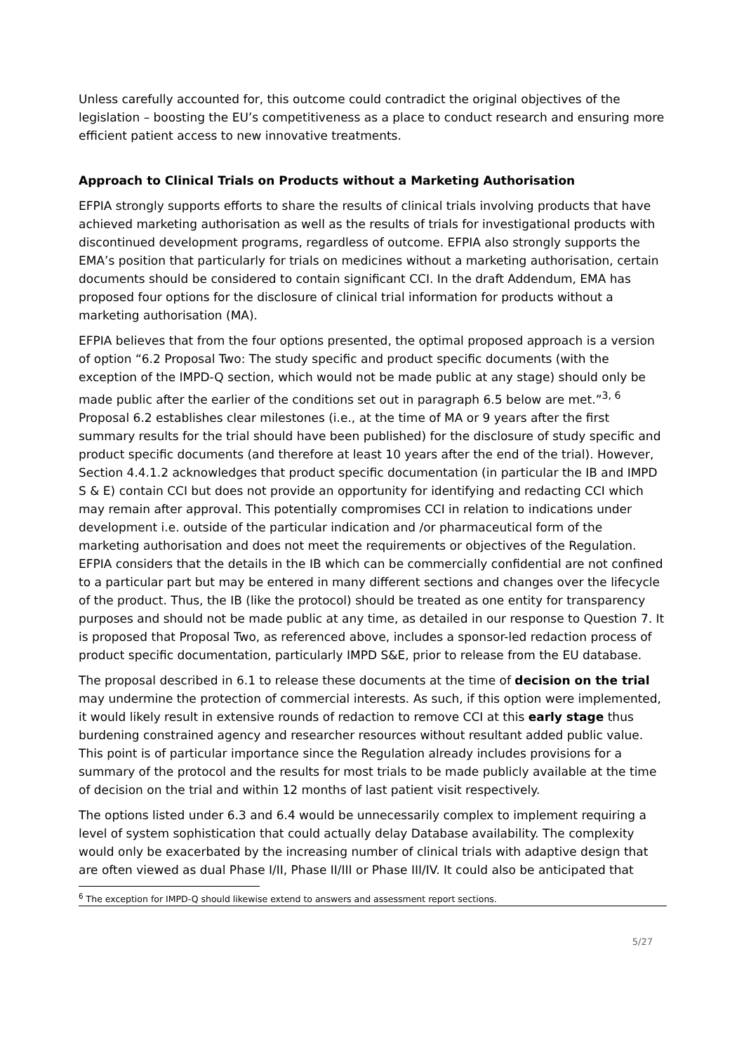Unless carefully accounted for, this outcome could contradict the original objectives of the legislation – boosting the EU’s competitiveness as a place to conduct research and ensuring more efficient patient access to new innovative treatments.
Approach to Clinical Trials on Products without a Marketing Authorisation
EFPIA strongly supports efforts to share the results of clinical trials involving products that have achieved marketing authorisation as well as the results of trials for investigational products with discontinued development programs, regardless of outcome. EFPIA also strongly supports the EMA’s position that particularly for trials on medicines without a marketing authorisation, certain documents should be considered to contain significant CCI. In the draft Addendum, EMA has proposed four options for the disclosure of clinical trial information for products without a marketing authorisation (MA).
EFPIA believes that from the four options presented, the optimal proposed approach is a version of option “6.2 Proposal Two: The study specific and product specific documents (with the exception of the IMPD-Q section, which would not be made public at any stage) should only be made public after the earlier of the conditions set out in paragraph 6.5 below are met.”<sup>3, 6</sup> Proposal 6.2 establishes clear milestones (i.e., at the time of MA or 9 years after the first summary results for the trial should have been published) for the disclosure of study specific and product specific documents (and therefore at least 10 years after the end of the trial). However, Section 4.4.1.2 acknowledges that product specific documentation (in particular the IB and IMPD S & E) contain CCI but does not provide an opportunity for identifying and redacting CCI which may remain after approval. This potentially compromises CCI in relation to indications under development i.e. outside of the particular indication and /or pharmaceutical form of the marketing authorisation and does not meet the requirements or objectives of the Regulation. EFPIA considers that the details in the IB which can be commercially confidential are not confined to a particular part but may be entered in many different sections and changes over the lifecycle of the product. Thus, the IB (like the protocol) should be treated as one entity for transparency purposes and should not be made public at any time, as detailed in our response to Question 7. It is proposed that Proposal Two, as referenced above, includes a sponsor-led redaction process of product specific documentation, particularly IMPD S&E, prior to release from the EU database.
The proposal described in 6.1 to release these documents at the time of decision on the trial may undermine the protection of commercial interests. As such, if this option were implemented, it would likely result in extensive rounds of redaction to remove CCI at this early stage thus burdening constrained agency and researcher resources without resultant added public value. This point is of particular importance since the Regulation already includes provisions for a summary of the protocol and the results for most trials to be made publicly available at the time of decision on the trial and within 12 months of last patient visit respectively.
The options listed under 6.3 and 6.4 would be unnecessarily complex to implement requiring a level of system sophistication that could actually delay Database availability. The complexity would only be exacerbated by the increasing number of clinical trials with adaptive design that are often viewed as dual Phase I/II, Phase II/III or Phase III/IV. It could also be anticipated that
<sup>6</sup> The exception for IMPD-Q should likewise extend to answers and assessment report sections.
5/27